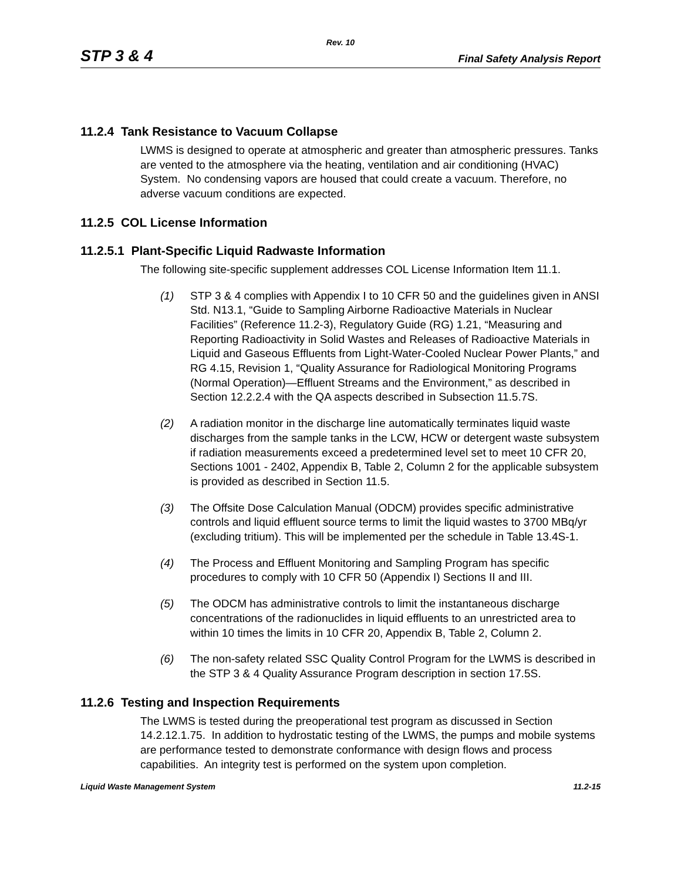Rev. 10
STP 3 & 4 Final Safety Analysis Report
11.2.4 Tank Resistance to Vacuum Collapse
LWMS is designed to operate at atmospheric and greater than atmospheric pressures. Tanks are vented to the atmosphere via the heating, ventilation and air conditioning (HVAC) System. No condensing vapors are housed that could create a vacuum. Therefore, no adverse vacuum conditions are expected.
11.2.5 COL License Information
11.2.5.1 Plant-Specific Liquid Radwaste Information
The following site-specific supplement addresses COL License Information Item 11.1.
(1) STP 3 & 4 complies with Appendix I to 10 CFR 50 and the guidelines given in ANSI Std. N13.1, “Guide to Sampling Airborne Radioactive Materials in Nuclear Facilities” (Reference 11.2-3), Regulatory Guide (RG) 1.21, “Measuring and Reporting Radioactivity in Solid Wastes and Releases of Radioactive Materials in Liquid and Gaseous Effluents from Light-Water-Cooled Nuclear Power Plants,” and RG 4.15, Revision 1, “Quality Assurance for Radiological Monitoring Programs (Normal Operation)—Effluent Streams and the Environment,” as described in Section 12.2.2.4 with the QA aspects described in Subsection 11.5.7S.
(2) A radiation monitor in the discharge line automatically terminates liquid waste discharges from the sample tanks in the LCW, HCW or detergent waste subsystem if radiation measurements exceed a predetermined level set to meet 10 CFR 20, Sections 1001 - 2402, Appendix B, Table 2, Column 2 for the applicable subsystem is provided as described in Section 11.5.
(3) The Offsite Dose Calculation Manual (ODCM) provides specific administrative controls and liquid effluent source terms to limit the liquid wastes to 3700 MBq/yr (excluding tritium). This will be implemented per the schedule in Table 13.4S-1.
(4) The Process and Effluent Monitoring and Sampling Program has specific procedures to comply with 10 CFR 50 (Appendix I) Sections II and III.
(5) The ODCM has administrative controls to limit the instantaneous discharge concentrations of the radionuclides in liquid effluents to an unrestricted area to within 10 times the limits in 10 CFR 20, Appendix B, Table 2, Column 2.
(6) The non-safety related SSC Quality Control Program for the LWMS is described in the STP 3 & 4 Quality Assurance Program description in section 17.5S.
11.2.6 Testing and Inspection Requirements
The LWMS is tested during the preoperational test program as discussed in Section 14.2.12.1.75. In addition to hydrostatic testing of the LWMS, the pumps and mobile systems are performance tested to demonstrate conformance with design flows and process capabilities. An integrity test is performed on the system upon completion.
Liquid Waste Management System 11.2-15